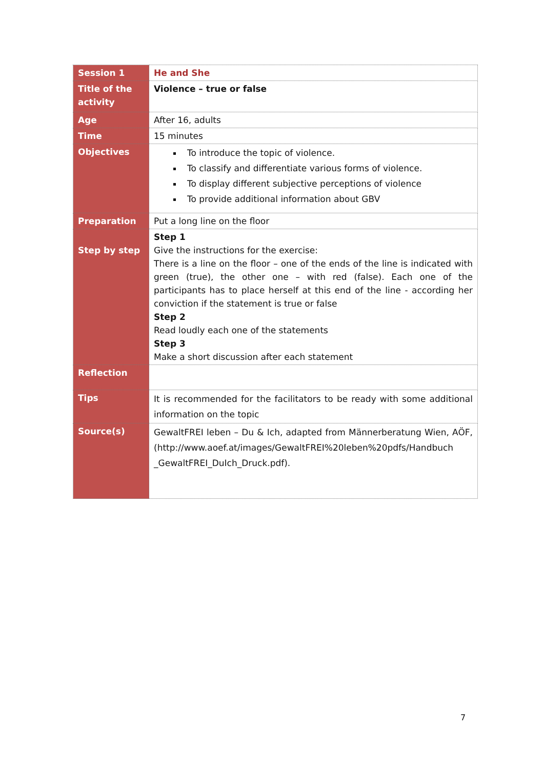| Session 1 | He and She |
| Title of the activity | Violence – true or false |
| Age | After 16, adults |
| Time | 15 minutes |
| Objectives | To introduce the topic of violence. To classify and differentiate various forms of violence. To display different subjective perceptions of violence To provide additional information about GBV |
| Preparation | Put a long line on the floor |
| Step by step | Step 1 Give the instructions for the exercise: There is a line on the floor – one of the ends of the line is indicated with green (true), the other one – with red (false). Each one of the participants has to place herself at this end of the line - according her conviction if the statement is true or false Step 2 Read loudly each one of the statements Step 3 Make a short discussion after each statement |
| Reflection | |
| Tips | It is recommended for the facilitators to be ready with some additional information on the topic |
| Source(s) | GewaltFREI leben – Du & Ich, adapted from Männerberatung Wien, AÖF, (http://www.aoef.at/images/GewaltFREI%20leben%20pdfs/Handbuch _GewaltFREI_DuIch_Druck.pdf). |
7